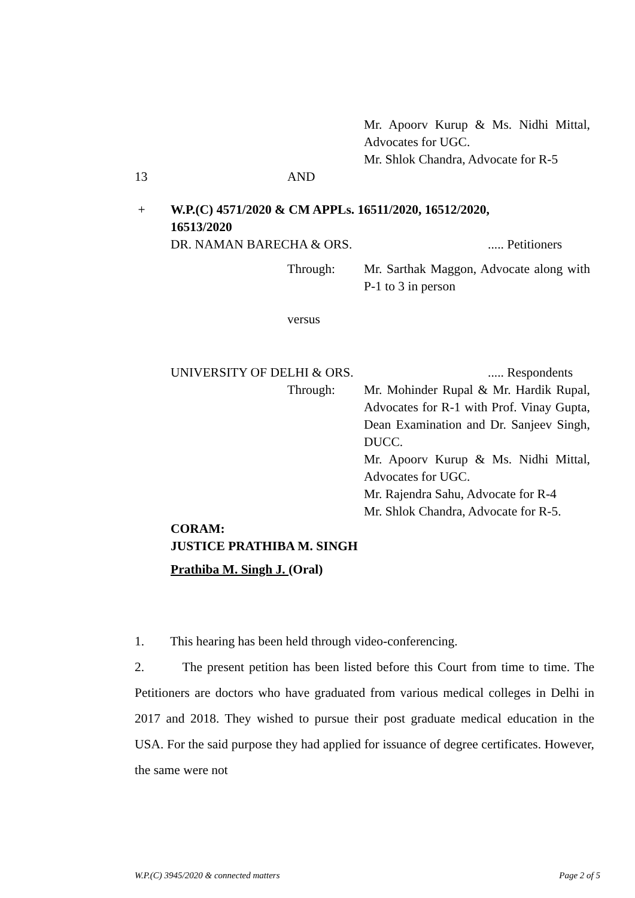Mr. Apoorv Kurup & Ms. Nidhi Mittal, Advocates for UGC.
Mr. Shlok Chandra, Advocate for R-5
13 AND
+ W.P.(C) 4571/2020 & CM APPLs. 16511/2020, 16512/2020, 16513/2020
DR. NAMAN BARECHA & ORS. ..... Petitioners
Through: Mr. Sarthak Maggon, Advocate along with P-1 to 3 in person
versus
UNIVERSITY OF DELHI & ORS. ..... Respondents
Through: Mr. Mohinder Rupal & Mr. Hardik Rupal, Advocates for R-1 with Prof. Vinay Gupta, Dean Examination and Dr. Sanjeev Singh, DUCC.
Mr. Apoorv Kurup & Ms. Nidhi Mittal, Advocates for UGC.
Mr. Rajendra Sahu, Advocate for R-4
Mr. Shlok Chandra, Advocate for R-5.
CORAM:
JUSTICE PRATHIBA M. SINGH
Prathiba M. Singh J. (Oral)
1. This hearing has been held through video-conferencing.
2. The present petition has been listed before this Court from time to time. The Petitioners are doctors who have graduated from various medical colleges in Delhi in 2017 and 2018. They wished to pursue their post graduate medical education in the USA. For the said purpose they had applied for issuance of degree certificates. However, the same were not
W.P.(C) 3945/2020 & connected matters Page 2 of 5